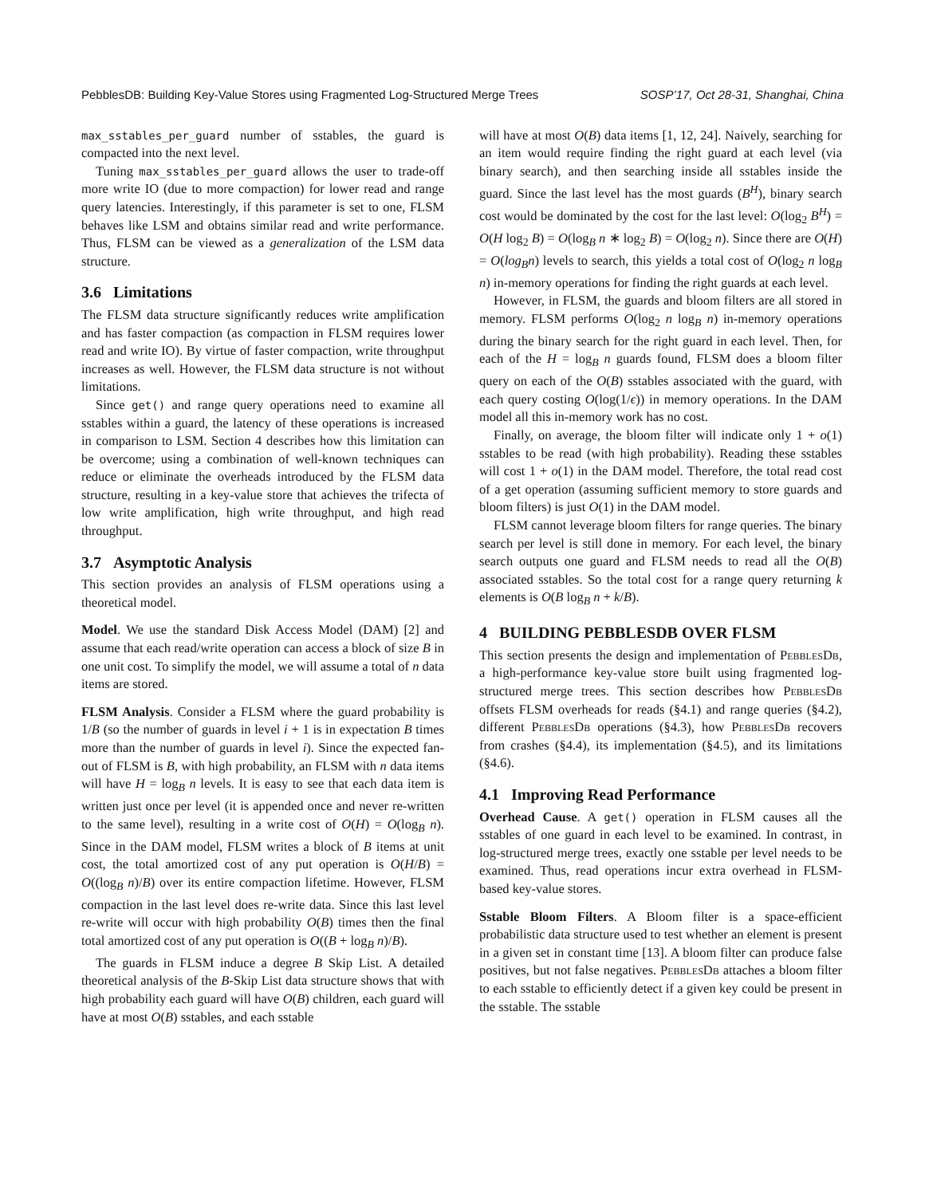PebblesDB: Building Key-Value Stores using Fragmented Log-Structured Merge Trees SOSP’17, Oct 28-31, Shanghai, China
max_sstables_per_guard number of sstables, the guard is compacted into the next level.
Tuning max_sstables_per_guard allows the user to trade-off more write IO (due to more compaction) for lower read and range query latencies. Interestingly, if this parameter is set to one, FLSM behaves like LSM and obtains similar read and write performance. Thus, FLSM can be viewed as a generalization of the LSM data structure.
3.6 Limitations
The FLSM data structure significantly reduces write amplification and has faster compaction (as compaction in FLSM requires lower read and write IO). By virtue of faster compaction, write throughput increases as well. However, the FLSM data structure is not without limitations.
Since get() and range query operations need to examine all sstables within a guard, the latency of these operations is increased in comparison to LSM. Section 4 describes how this limitation can be overcome; using a combination of well-known techniques can reduce or eliminate the overheads introduced by the FLSM data structure, resulting in a key-value store that achieves the trifecta of low write amplification, high write throughput, and high read throughput.
3.7 Asymptotic Analysis
This section provides an analysis of FLSM operations using a theoretical model.
Model. We use the standard Disk Access Model (DAM) [2] and assume that each read/write operation can access a block of size B in one unit cost. To simplify the model, we will assume a total of n data items are stored.
FLSM Analysis. Consider a FLSM where the guard probability is 1/B (so the number of guards in level i + 1 is in expectation B times more than the number of guards in level i). Since the expected fan-out of FLSM is B, with high probability, an FLSM with n data items will have H = log<sub>B</sub> n levels. It is easy to see that each data item is written just once per level (it is appended once and never re-written to the same level), resulting in a write cost of O(H) = O(log<sub>B</sub> n). Since in the DAM model, FLSM writes a block of B items at unit cost, the total amortized cost of any put operation is O(H/B) = O((log<sub>B</sub> n)/B) over its entire compaction lifetime. However, FLSM compaction in the last level does re-write data. Since this last level re-write will occur with high probability O(B) times then the final total amortized cost of any put operation is O((B + log<sub>B</sub> n)/B).
The guards in FLSM induce a degree B Skip List. A detailed theoretical analysis of the B-Skip List data structure shows that with high probability each guard will have O(B) children, each guard will have at most O(B) sstables, and each sstable
will have at most O(B) data items [1, 12, 24]. Naively, searching for an item would require finding the right guard at each level (via binary search), and then searching inside all sstables inside the guard. Since the last level has the most guards (B<sup>H</sup>), binary search cost would be dominated by the cost for the last level: O(log<sub>2</sub> B<sup>H</sup>) = O(H log<sub>2</sub> B) = O(log<sub>B</sub> n ∗ log<sub>2</sub> B) = O(log<sub>2</sub> n). Since there are O(H) = O(log<sub>B</sub>n) levels to search, this yields a total cost of O(log<sub>2</sub> n log<sub>B</sub> n) in-memory operations for finding the right guards at each level.
However, in FLSM, the guards and bloom filters are all stored in memory. FLSM performs O(log<sub>2</sub> n log<sub>B</sub> n) in-memory operations during the binary search for the right guard in each level. Then, for each of the H = log<sub>B</sub> n guards found, FLSM does a bloom filter query on each of the O(B) sstables associated with the guard, with each query costing O(log(1/ϵ)) in memory operations. In the DAM model all this in-memory work has no cost.
Finally, on average, the bloom filter will indicate only 1 + o(1) sstables to be read (with high probability). Reading these sstables will cost 1 + o(1) in the DAM model. Therefore, the total read cost of a get operation (assuming sufficient memory to store guards and bloom filters) is just O(1) in the DAM model.
FLSM cannot leverage bloom filters for range queries. The binary search per level is still done in memory. For each level, the binary search outputs one guard and FLSM needs to read all the O(B) associated sstables. So the total cost for a range query returning k elements is O(B log<sub>B</sub> n + k/B).
4 BUILDING PEBBLESDB OVER FLSM
This section presents the design and implementation of PebblesDb, a high-performance key-value store built using fragmented log-structured merge trees. This section describes how PebblesDb offsets FLSM overheads for reads (§4.1) and range queries (§4.2), different PebblesDb operations (§4.3), how PebblesDb recovers from crashes (§4.4), its implementation (§4.5), and its limitations (§4.6).
4.1 Improving Read Performance
Overhead Cause. A get() operation in FLSM causes all the sstables of one guard in each level to be examined. In contrast, in log-structured merge trees, exactly one sstable per level needs to be examined. Thus, read operations incur extra overhead in FLSM-based key-value stores.
Sstable Bloom Filters. A Bloom filter is a space-efficient probabilistic data structure used to test whether an element is present in a given set in constant time [13]. A bloom filter can produce false positives, but not false negatives. PebblesDb attaches a bloom filter to each sstable to efficiently detect if a given key could be present in the sstable. The sstable